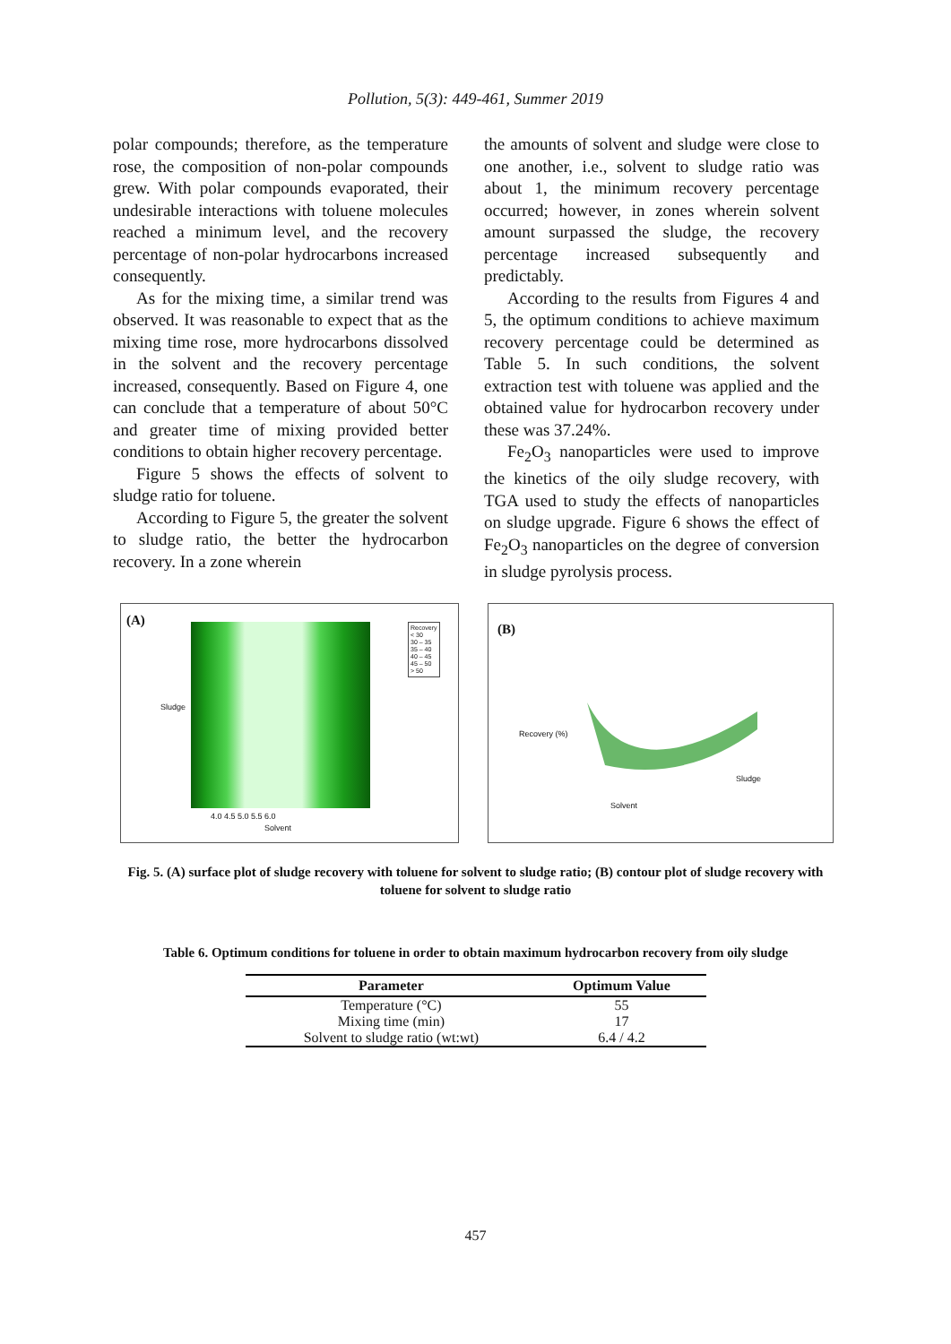Pollution, 5(3): 449-461, Summer 2019
polar compounds; therefore, as the temperature rose, the composition of non-polar compounds grew. With polar compounds evaporated, their undesirable interactions with toluene molecules reached a minimum level, and the recovery percentage of non-polar hydrocarbons increased consequently.
As for the mixing time, a similar trend was observed. It was reasonable to expect that as the mixing time rose, more hydrocarbons dissolved in the solvent and the recovery percentage increased, consequently. Based on Figure 4, one can conclude that a temperature of about 50°C and greater time of mixing provided better conditions to obtain higher recovery percentage.
Figure 5 shows the effects of solvent to sludge ratio for toluene.
According to Figure 5, the greater the solvent to sludge ratio, the better the hydrocarbon recovery. In a zone wherein
the amounts of solvent and sludge were close to one another, i.e., solvent to sludge ratio was about 1, the minimum recovery percentage occurred; however, in zones wherein solvent amount surpassed the sludge, the recovery percentage increased subsequently and predictably.
According to the results from Figures 4 and 5, the optimum conditions to achieve maximum recovery percentage could be determined as Table 5. In such conditions, the solvent extraction test with toluene was applied and the obtained value for hydrocarbon recovery under these was 37.24%.
Fe<sub>2</sub>O<sub>3</sub> nanoparticles were used to improve the kinetics of the oily sludge recovery, with TGA used to study the effects of nanoparticles on sludge upgrade. Figure 6 shows the effect of Fe<sub>2</sub>O<sub>3</sub> nanoparticles on the degree of conversion in sludge pyrolysis process.
(A)
Recovery
< 30
30 – 35
35 – 40
40 – 45
45 – 50
> 50
Sludge
4.0 4.5 5.0 5.5 6.0
Solvent
(B)
Recovery (%)
Solvent
Sludge
Fig. 5. (A) surface plot of sludge recovery with toluene for solvent to sludge ratio; (B) contour plot of sludge recovery with toluene for solvent to sludge ratio
Table 6. Optimum conditions for toluene in order to obtain maximum hydrocarbon recovery from oily sludge
| Parameter | Optimum Value |
| --- | --- |
| Temperature (°C) | 55 |
| Mixing time (min) | 17 |
| Solvent to sludge ratio (wt:wt) | 6.4 / 4.2 |
457